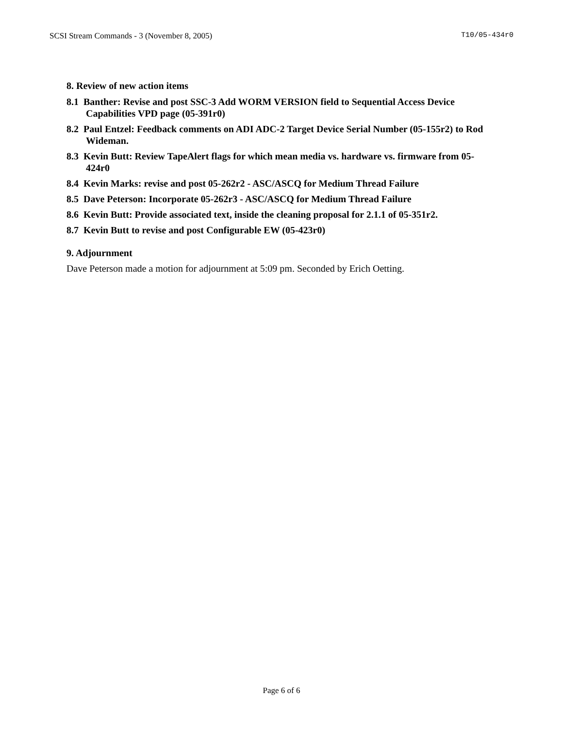SCSI Stream Commands - 3 (November 8, 2005) T10/05-434r0
8. Review of new action items
8.1 Banther: Revise and post SSC-3 Add WORM VERSION field to Sequential Access Device Capabilities VPD page (05-391r0)
8.2 Paul Entzel: Feedback comments on ADI ADC-2 Target Device Serial Number (05-155r2) to Rod Wideman.
8.3 Kevin Butt: Review TapeAlert flags for which mean media vs. hardware vs. firmware from 05-424r0
8.4 Kevin Marks: revise and post 05-262r2 - ASC/ASCQ for Medium Thread Failure
8.5 Dave Peterson: Incorporate 05-262r3 - ASC/ASCQ for Medium Thread Failure
8.6 Kevin Butt: Provide associated text, inside the cleaning proposal for 2.1.1 of 05-351r2.
8.7 Kevin Butt to revise and post Configurable EW (05-423r0)
9. Adjournment
Dave Peterson made a motion for adjournment at 5:09 pm. Seconded by Erich Oetting.
Page 6 of 6